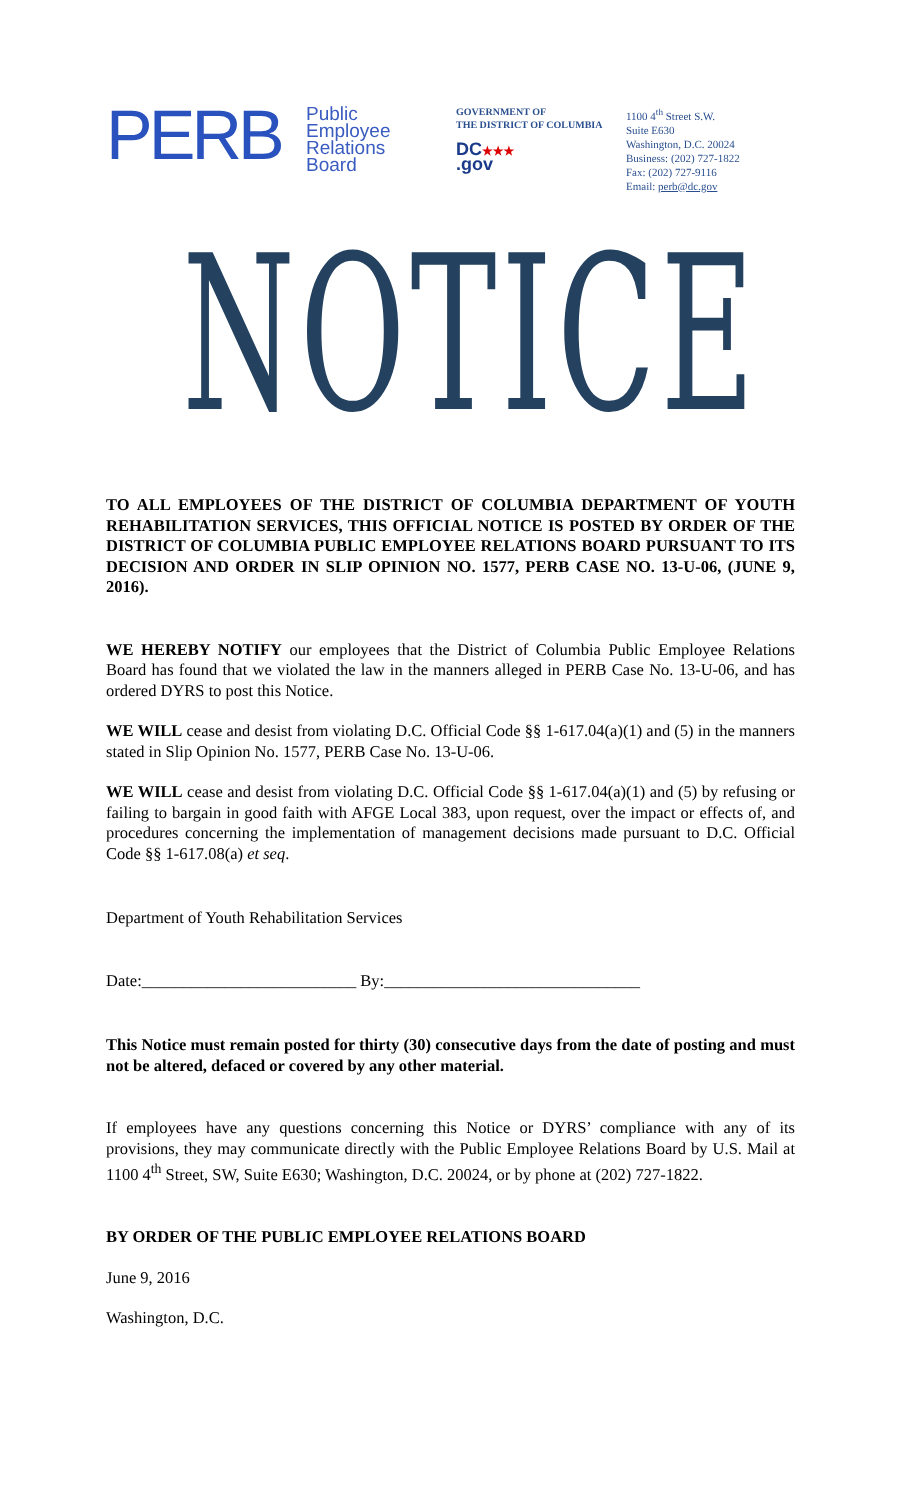PERB
Public
Employee
Relations
Board
GOVERNMENT OF
THE DISTRICT OF COLUMBIA
DC★★★
.gov
1100 4<sup>th</sup> Street S.W.
Suite E630
Washington, D.C. 20024
Business: (202) 727-1822
Fax: (202) 727-9116
Email: perb@dc.gov
NOTICE
TO ALL EMPLOYEES OF THE DISTRICT OF COLUMBIA DEPARTMENT OF YOUTH REHABILITATION SERVICES, THIS OFFICIAL NOTICE IS POSTED BY ORDER OF THE DISTRICT OF COLUMBIA PUBLIC EMPLOYEE RELATIONS BOARD PURSUANT TO ITS DECISION AND ORDER IN SLIP OPINION NO. 1577, PERB CASE NO. 13-U-06, (JUNE 9, 2016).
WE HEREBY NOTIFY our employees that the District of Columbia Public Employee Relations Board has found that we violated the law in the manners alleged in PERB Case No. 13-U-06, and has ordered DYRS to post this Notice.
WE WILL cease and desist from violating D.C. Official Code §§ 1-617.04(a)(1) and (5) in the manners stated in Slip Opinion No. 1577, PERB Case No. 13-U-06.
WE WILL cease and desist from violating D.C. Official Code §§ 1-617.04(a)(1) and (5) by refusing or failing to bargain in good faith with AFGE Local 383, upon request, over the impact or effects of, and procedures concerning the implementation of management decisions made pursuant to D.C. Official Code §§ 1-617.08(a) et seq.
Department of Youth Rehabilitation Services
Date:__________________________ By:_______________________________
This Notice must remain posted for thirty (30) consecutive days from the date of posting and must not be altered, defaced or covered by any other material.
If employees have any questions concerning this Notice or DYRS’ compliance with any of its provisions, they may communicate directly with the Public Employee Relations Board by U.S. Mail at 1100 4<sup>th</sup> Street, SW, Suite E630; Washington, D.C. 20024, or by phone at (202) 727-1822.
BY ORDER OF THE PUBLIC EMPLOYEE RELATIONS BOARD
June 9, 2016
Washington, D.C.